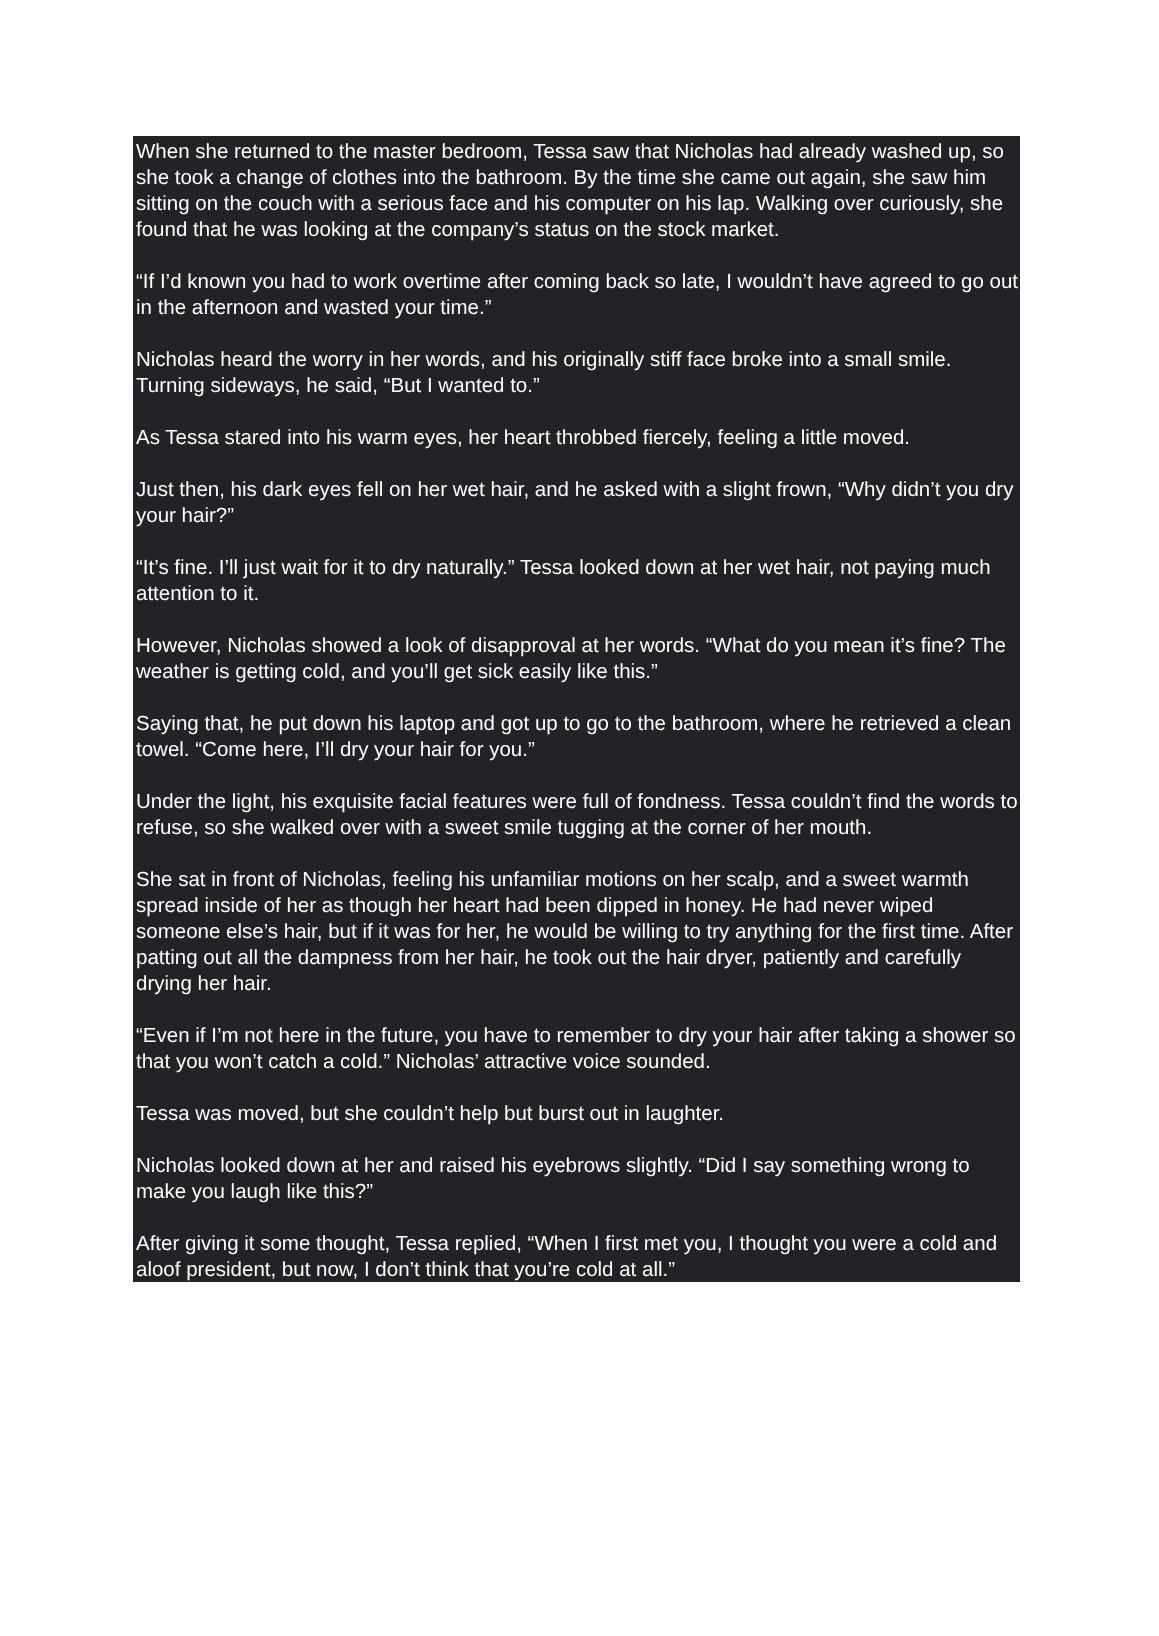When she returned to the master bedroom, Tessa saw that Nicholas had already washed up, so she took a change of clothes into the bathroom. By the time she came out again, she saw him sitting on the couch with a serious face and his computer on his lap. Walking over curiously, she found that he was looking at the company’s status on the stock market.
“If I’d known you had to work overtime after coming back so late, I wouldn’t have agreed to go out in the afternoon and wasted your time.”
Nicholas heard the worry in her words, and his originally stiff face broke into a small smile. Turning sideways, he said, “But I wanted to.”
As Tessa stared into his warm eyes, her heart throbbed fiercely, feeling a little moved.
Just then, his dark eyes fell on her wet hair, and he asked with a slight frown, “Why didn’t you dry your hair?”
“It’s fine. I’ll just wait for it to dry naturally.” Tessa looked down at her wet hair, not paying much attention to it.
However, Nicholas showed a look of disapproval at her words. “What do you mean it’s fine? The weather is getting cold, and you’ll get sick easily like this.”
Saying that, he put down his laptop and got up to go to the bathroom, where he retrieved a clean towel. “Come here, I’ll dry your hair for you.”
Under the light, his exquisite facial features were full of fondness. Tessa couldn’t find the words to refuse, so she walked over with a sweet smile tugging at the corner of her mouth.
She sat in front of Nicholas, feeling his unfamiliar motions on her scalp, and a sweet warmth spread inside of her as though her heart had been dipped in honey. He had never wiped someone else’s hair, but if it was for her, he would be willing to try anything for the first time. After patting out all the dampness from her hair, he took out the hair dryer, patiently and carefully drying her hair.
“Even if I’m not here in the future, you have to remember to dry your hair after taking a shower so that you won’t catch a cold.” Nicholas’ attractive voice sounded.
Tessa was moved, but she couldn’t help but burst out in laughter.
Nicholas looked down at her and raised his eyebrows slightly. “Did I say something wrong to make you laugh like this?”
After giving it some thought, Tessa replied, “When I first met you, I thought you were a cold and aloof president, but now, I don’t think that you’re cold at all.”